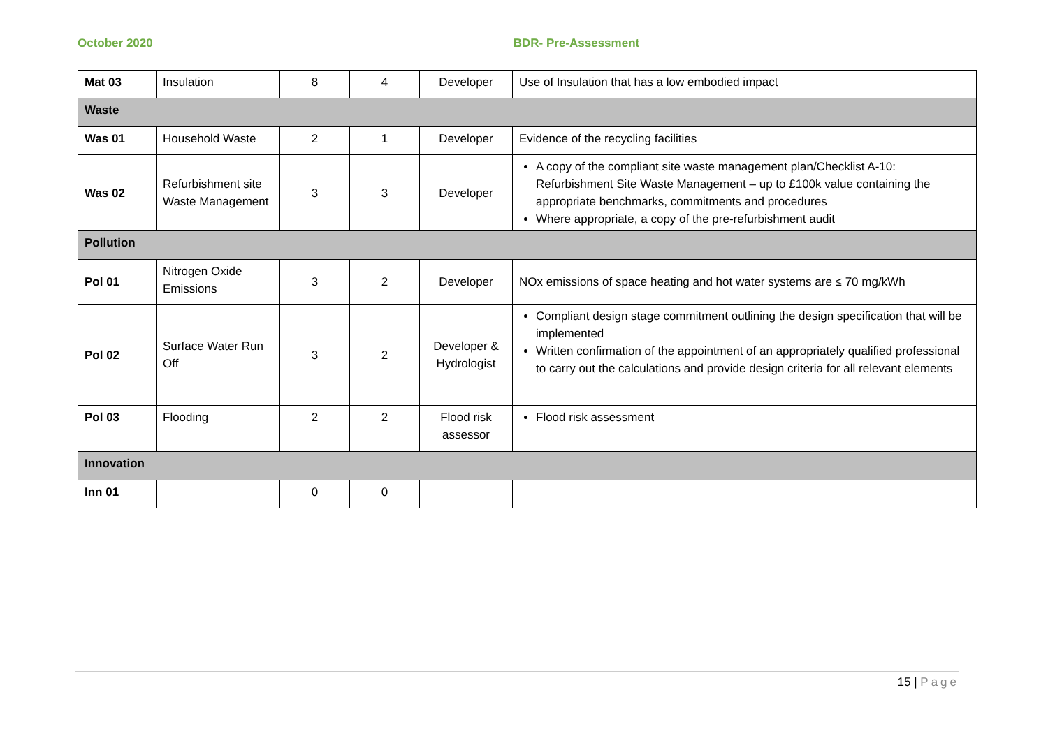October 2020 BDR- Pre-Assessment
| Mat 03 | Insulation | 8 | 4 | Developer | Use of Insulation that has a low embodied impact |
| Waste | | | | | |
| Was 01 | Household Waste | 2 | 1 | Developer | Evidence of the recycling facilities |
| Was 02 | Refurbishment site Waste Management | 3 | 3 | Developer | A copy of the compliant site waste management plan/Checklist A-10: Refurbishment Site Waste Management – up to £100k value containing the appropriate benchmarks, commitments and procedures Where appropriate, a copy of the pre-refurbishment audit |
| Pollution | | | | | |
| Pol 01 | Nitrogen Oxide Emissions | 3 | 2 | Developer | NOx emissions of space heating and hot water systems are ≤ 70 mg/kWh |
| Pol 02 | Surface Water Run Off | 3 | 2 | Developer & Hydrologist | Compliant design stage commitment outlining the design specification that will be implemented Written confirmation of the appointment of an appropriately qualified professional to carry out the calculations and provide design criteria for all relevant elements |
| Pol 03 | Flooding | 2 | 2 | Flood risk assessor | Flood risk assessment |
| Innovation | | | | | |
| Inn 01 | | 0 | 0 | | |
15 | Page